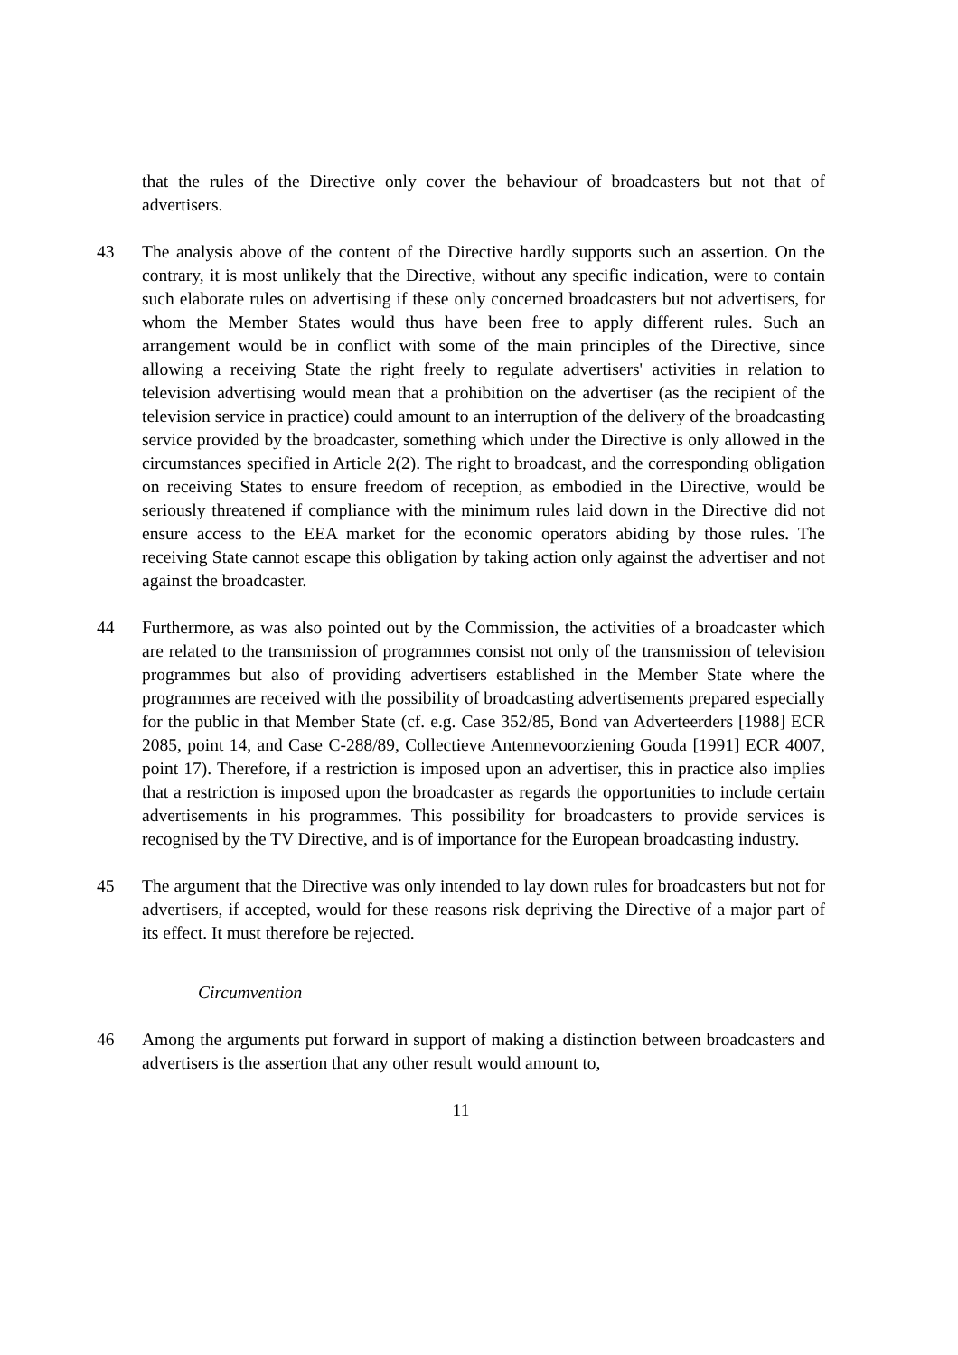that the rules of the Directive only cover the behaviour of broadcasters but not that of advertisers.
43 The analysis above of the content of the Directive hardly supports such an assertion. On the contrary, it is most unlikely that the Directive, without any specific indication, were to contain such elaborate rules on advertising if these only concerned broadcasters but not advertisers, for whom the Member States would thus have been free to apply different rules. Such an arrangement would be in conflict with some of the main principles of the Directive, since allowing a receiving State the right freely to regulate advertisers' activities in relation to television advertising would mean that a prohibition on the advertiser (as the recipient of the television service in practice) could amount to an interruption of the delivery of the broadcasting service provided by the broadcaster, something which under the Directive is only allowed in the circumstances specified in Article 2(2). The right to broadcast, and the corresponding obligation on receiving States to ensure freedom of reception, as embodied in the Directive, would be seriously threatened if compliance with the minimum rules laid down in the Directive did not ensure access to the EEA market for the economic operators abiding by those rules. The receiving State cannot escape this obligation by taking action only against the advertiser and not against the broadcaster.
44 Furthermore, as was also pointed out by the Commission, the activities of a broadcaster which are related to the transmission of programmes consist not only of the transmission of television programmes but also of providing advertisers established in the Member State where the programmes are received with the possibility of broadcasting advertisements prepared especially for the public in that Member State (cf. e.g. Case 352/85, Bond van Adverteerders [1988] ECR 2085, point 14, and Case C-288/89, Collectieve Antennevoorziening Gouda [1991] ECR 4007, point 17). Therefore, if a restriction is imposed upon an advertiser, this in practice also implies that a restriction is imposed upon the broadcaster as regards the opportunities to include certain advertisements in his programmes. This possibility for broadcasters to provide services is recognised by the TV Directive, and is of importance for the European broadcasting industry.
45 The argument that the Directive was only intended to lay down rules for broadcasters but not for advertisers, if accepted, would for these reasons risk depriving the Directive of a major part of its effect. It must therefore be rejected.
Circumvention
46 Among the arguments put forward in support of making a distinction between broadcasters and advertisers is the assertion that any other result would amount to,
11